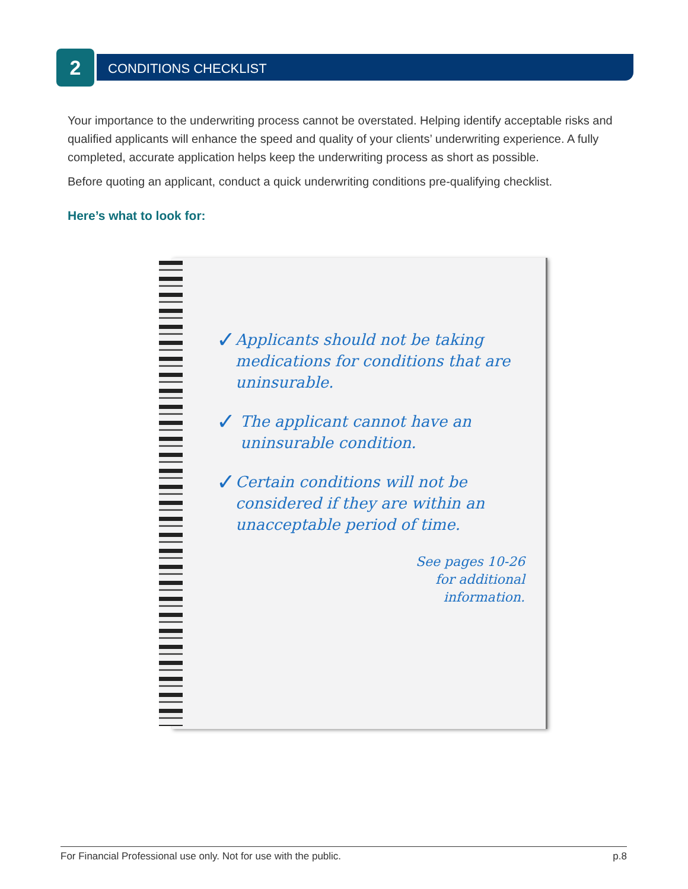2 CONDITIONS CHECKLIST
Your importance to the underwriting process cannot be overstated. Helping identify acceptable risks and qualified applicants will enhance the speed and quality of your clients’ underwriting experience. A fully completed, accurate application helps keep the underwriting process as short as possible.
Before quoting an applicant, conduct a quick underwriting conditions pre-qualifying checklist.
Here’s what to look for:
✓ Applicants should not be taking medications for conditions that are uninsurable.
✓ The applicant cannot have an uninsurable condition.
✓ Certain conditions will not be considered if they are within an unacceptable period of time.
See pages 10-26
for additional
information.
For Financial Professional use only. Not for use with the public. p.8